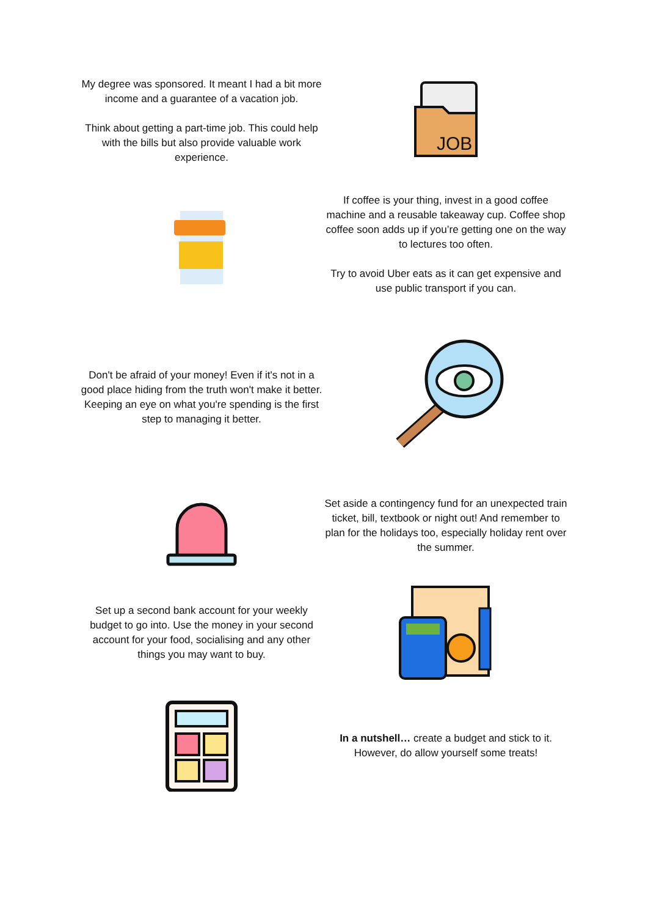My degree was sponsored. It meant I had a bit more income and a guarantee of a vacation job.
Think about getting a part-time job. This could help with the bills but also provide valuable work experience.
JOB
If coffee is your thing, invest in a good coffee machine and a reusable takeaway cup. Coffee shop coffee soon adds up if you’re getting one on the way to lectures too often.
Try to avoid Uber eats as it can get expensive and use public transport if you can.
Don't be afraid of your money! Even if it's not in a good place hiding from the truth won't make it better. Keeping an eye on what you're spending is the first step to managing it better.
Set aside a contingency fund for an unexpected train ticket, bill, textbook or night out! And remember to plan for the holidays too, especially holiday rent over the summer.
Set up a second bank account for your weekly budget to go into. Use the money in your second account for your food, socialising and any other things you may want to buy.
In a nutshell… create a budget and stick to it. However, do allow yourself some treats!